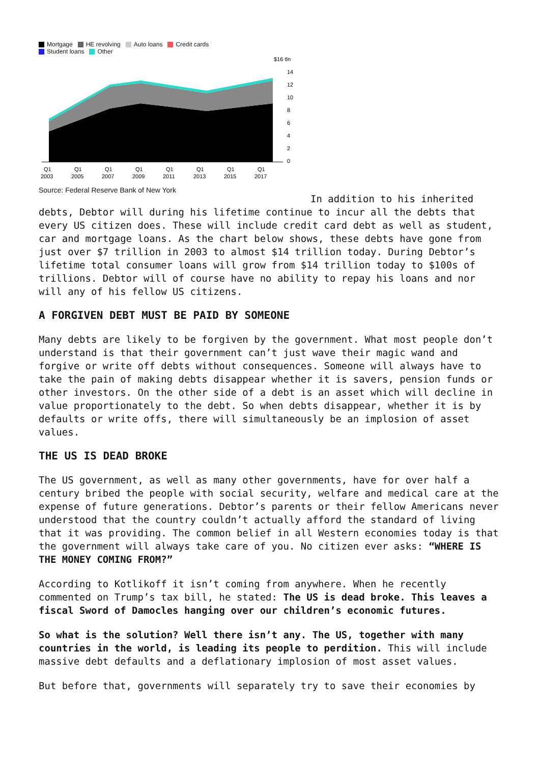Mortgage HE revolving Auto loans Credit cards
Student loans Other
$16 tln
14
12
10
8
6
4
2
0
Q1
2003
Q1
2005
Q1
2007
Q1
2009
Q1
2011
Q1
2013
Q1
2015
Q1
2017
Source: Federal Reserve Bank of New York
In addition to his inherited debts, Debtor will during his lifetime continue to incur all the debts that every US citizen does. These will include credit card debt as well as student, car and mortgage loans. As the chart below shows, these debts have gone from just over $7 trillion in 2003 to almost $14 trillion today. During Debtor’s lifetime total consumer loans will grow from $14 trillion today to $100s of trillions. Debtor will of course have no ability to repay his loans and nor will any of his fellow US citizens.
A FORGIVEN DEBT MUST BE PAID BY SOMEONE
Many debts are likely to be forgiven by the government. What most people don’t understand is that their government can’t just wave their magic wand and forgive or write off debts without consequences. Someone will always have to take the pain of making debts disappear whether it is savers, pension funds or other investors. On the other side of a debt is an asset which will decline in value proportionately to the debt. So when debts disappear, whether it is by defaults or write offs, there will simultaneously be an implosion of asset values.
THE US IS DEAD BROKE
The US government, as well as many other governments, have for over half a century bribed the people with social security, welfare and medical care at the expense of future generations. Debtor’s parents or their fellow Americans never understood that the country couldn’t actually afford the standard of living that it was providing. The common belief in all Western economies today is that the government will always take care of you. No citizen ever asks: “WHERE IS THE MONEY COMING FROM?”
According to Kotlikoff it isn’t coming from anywhere. When he recently commented on Trump’s tax bill, he stated: The US is dead broke. This leaves a fiscal Sword of Damocles hanging over our children’s economic futures.
So what is the solution? Well there isn’t any. The US, together with many countries in the world, is leading its people to perdition. This will include massive debt defaults and a deflationary implosion of most asset values.
But before that, governments will separately try to save their economies by